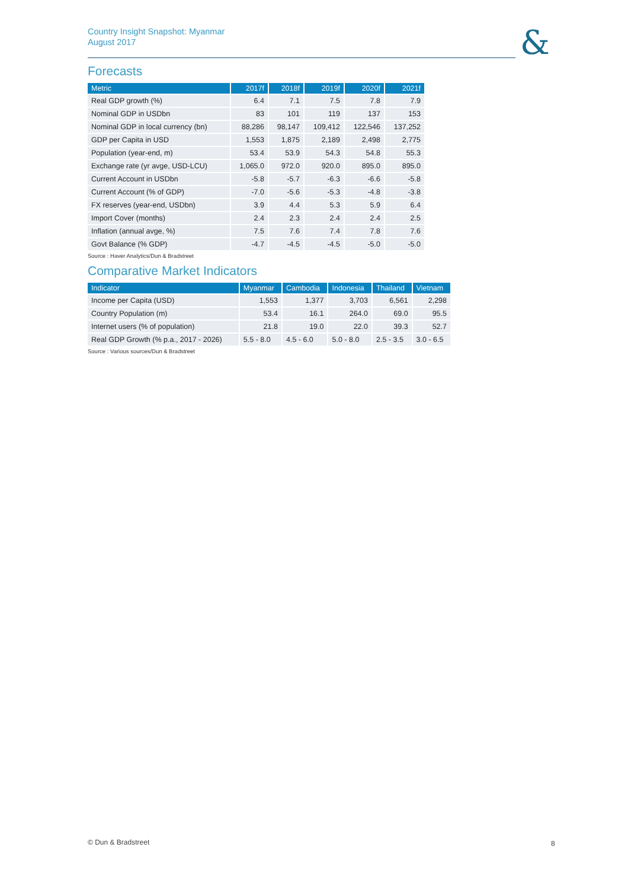Country Insight Snapshot: Myanmar
August 2017
&
Forecasts
| Metric | 2017f | 2018f | 2019f | 2020f | 2021f |
| --- | --- | --- | --- | --- | --- |
| Real GDP growth (%) | 6.4 | 7.1 | 7.5 | 7.8 | 7.9 |
| Nominal GDP in USDbn | 83 | 101 | 119 | 137 | 153 |
| Nominal GDP in local currency (bn) | 88,286 | 98,147 | 109,412 | 122,546 | 137,252 |
| GDP per Capita in USD | 1,553 | 1,875 | 2,189 | 2,498 | 2,775 |
| Population (year-end, m) | 53.4 | 53.9 | 54.3 | 54.8 | 55.3 |
| Exchange rate (yr avge, USD-LCU) | 1,065.0 | 972.0 | 920.0 | 895.0 | 895.0 |
| Current Account in USDbn | -5.8 | -5.7 | -6.3 | -6.6 | -5.8 |
| Current Account (% of GDP) | -7.0 | -5.6 | -5.3 | -4.8 | -3.8 |
| FX reserves (year-end, USDbn) | 3.9 | 4.4 | 5.3 | 5.9 | 6.4 |
| Import Cover (months) | 2.4 | 2.3 | 2.4 | 2.4 | 2.5 |
| Inflation (annual avge, %) | 7.5 | 7.6 | 7.4 | 7.8 | 7.6 |
| Govt Balance (% GDP) | -4.7 | -4.5 | -4.5 | -5.0 | -5.0 |
Source : Haver Analytics/Dun & Bradstreet
Comparative Market Indicators
| Indicator | Myanmar | Cambodia | Indonesia | Thailand | Vietnam |
| --- | --- | --- | --- | --- | --- |
| Income per Capita (USD) | 1,553 | 1,377 | 3,703 | 6,561 | 2,298 |
| Country Population (m) | 53.4 | 16.1 | 264.0 | 69.0 | 95.5 |
| Internet users (% of population) | 21.8 | 19.0 | 22.0 | 39.3 | 52.7 |
| Real GDP Growth (% p.a., 2017 - 2026) | 5.5 - 8.0 | 4.5 - 6.0 | 5.0 - 8.0 | 2.5 - 3.5 | 3.0 - 6.5 |
Source : Various sources/Dun & Bradstreet
© Dun & Bradstreet 8